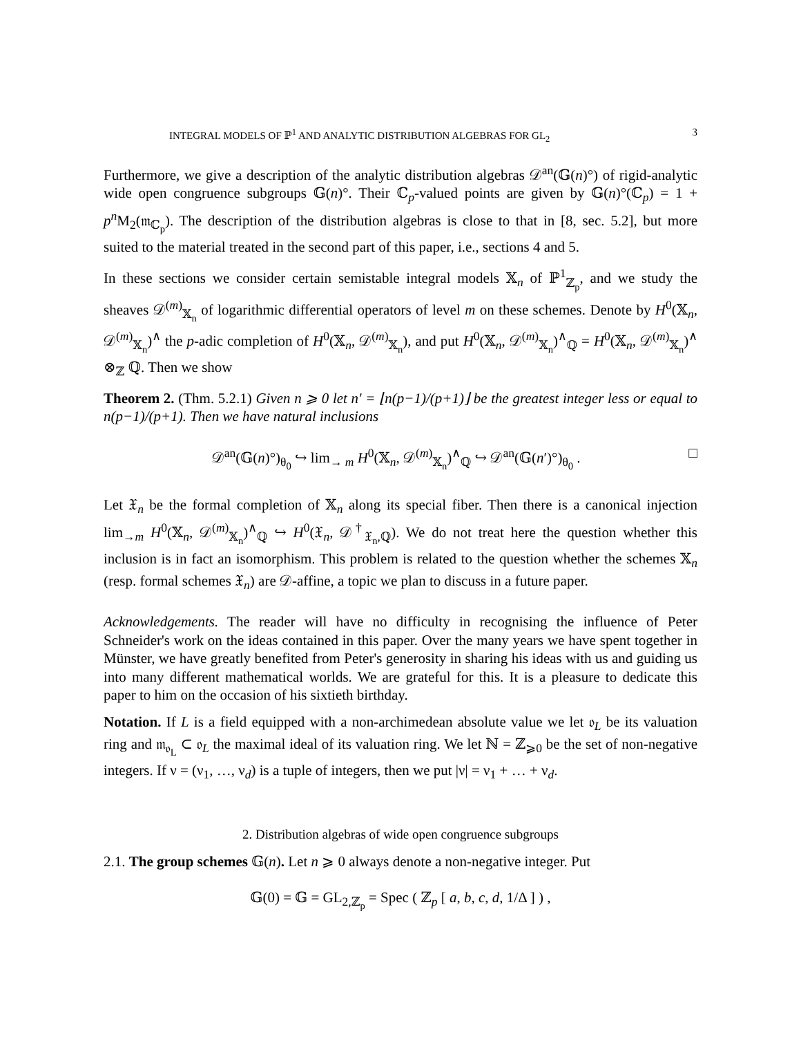INTEGRAL MODELS OF ℙ<sup>1</sup> AND ANALYTIC DISTRIBUTION ALGEBRAS FOR GL<sub>2</sub> 3
Furthermore, we give a description of the analytic distribution algebras 𝒟<sup>an</sup>(𝔾(n)°) of rigid-analytic wide open congruence subgroups 𝔾(n)°. Their ℂ<sub>p</sub>-valued points are given by 𝔾(n)°(ℂ<sub>p</sub>) = 1 + p<sup>n</sup> M<sub>2</sub>(𝔪<sub>ℂ<sub>p</sub></sub>). The description of the distribution algebras is close to that in [8, sec. 5.2], but more suited to the material treated in the second part of this paper, i.e., sections 4 and 5.
In these sections we consider certain semistable integral models 𝕏<sub>n</sub> of ℙ<sup>1</sup><sub>ℤ<sub>p</sub></sub>, and we study the sheaves 𝒟<sup>(m)</sup><sub>𝕏<sub>n</sub></sub> of logarithmic differential operators of level m on these schemes. Denote by H<sup>0</sup>(𝕏<sub>n</sub>, 𝒟<sup>(m)</sup><sub>𝕏<sub>n</sub></sub>)<sup>∧</sup> the p-adic completion of H<sup>0</sup>(𝕏<sub>n</sub>, 𝒟<sup>(m)</sup><sub>𝕏<sub>n</sub></sub>), and put H<sup>0</sup>(𝕏<sub>n</sub>, 𝒟<sup>(m)</sup><sub>𝕏<sub>n</sub></sub>)<sup>∧</sup><sub>ℚ</sub> = H<sup>0</sup>(𝕏<sub>n</sub>, 𝒟<sup>(m)</sup><sub>𝕏<sub>n</sub></sub>)<sup>∧</sup> ⊗<sub>ℤ</sub> ℚ. Then we show
Theorem 2. (Thm. 5.2.1) Given n ⩾ 0 let n′ = ⌊n(p−1)/(p+1)⌋ be the greatest integer less or equal to n(p−1)/(p+1). Then we have natural inclusions
𝒟<sup>an</sup>(𝔾(n)°)<sub>θ<sub>0</sub></sub> ↪ lim<sub>→ m</sub> H<sup>0</sup>(𝕏<sub>n</sub>, 𝒟<sup>(m)</sup><sub>𝕏<sub>n</sub></sub>)<sup>∧</sup><sub>ℚ</sub> ↪ 𝒟<sup>an</sup>(𝔾(n′)°)<sub>θ<sub>0</sub></sub> . □
Let 𝔛<sub>n</sub> be the formal completion of 𝕏<sub>n</sub> along its special fiber. Then there is a canonical injection lim<sub>→m</sub> H<sup>0</sup>(𝕏<sub>n</sub>, 𝒟<sup>(m)</sup><sub>𝕏<sub>n</sub></sub>)<sup>∧</sup><sub>ℚ</sub> ↪ H<sup>0</sup>(𝔛<sub>n</sub>, 𝒟<sup>†</sup><sub>𝔛<sub>n</sub>,ℚ</sub>). We do not treat here the question whether this inclusion is in fact an isomorphism. This problem is related to the question whether the schemes 𝕏<sub>n</sub> (resp. formal schemes 𝔛<sub>n</sub>) are 𝒟-affine, a topic we plan to discuss in a future paper.
Acknowledgements. The reader will have no difficulty in recognising the influence of Peter Schneider's work on the ideas contained in this paper. Over the many years we have spent together in Münster, we have greatly benefited from Peter's generosity in sharing his ideas with us and guiding us into many different mathematical worlds. We are grateful for this. It is a pleasure to dedicate this paper to him on the occasion of his sixtieth birthday.
Notation. If L is a field equipped with a non-archimedean absolute value we let 𝔬<sub>L</sub> be its valuation ring and 𝔪<sub>𝔬<sub>L</sub></sub> ⊂ 𝔬<sub>L</sub> the maximal ideal of its valuation ring. We let ℕ = ℤ<sub>⩾0</sub> be the set of non-negative integers. If ν = (ν<sub>1</sub>, …, ν<sub>d</sub>) is a tuple of integers, then we put |ν| = ν<sub>1</sub> + … + ν<sub>d</sub>.
2. Distribution algebras of wide open congruence subgroups
2.1. The group schemes 𝔾(n). Let n ⩾ 0 always denote a non-negative integer. Put
𝔾(0) = 𝔾 = GL<sub>2,ℤ<sub>p</sub></sub> = Spec ( ℤ<sub>p</sub> [ a, b, c, d, 1/Δ ] ) ,